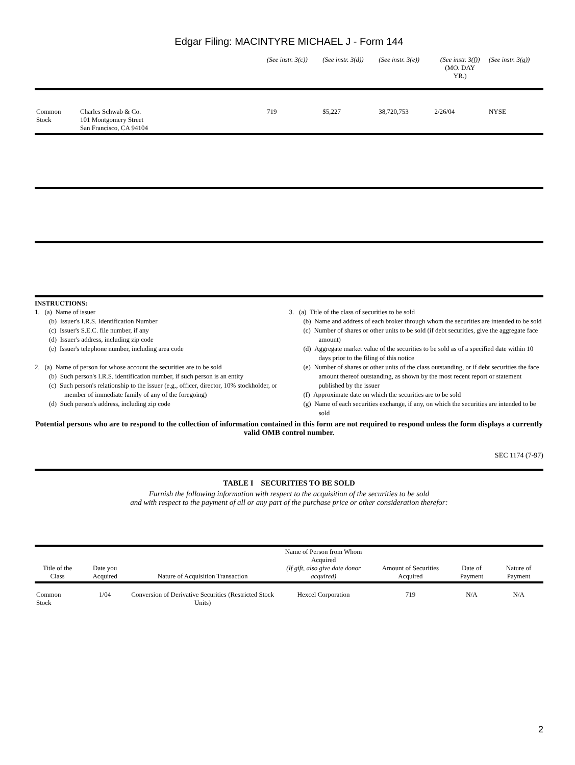Edgar Filing: MACINTYRE MICHAEL J - Form 144
| | | (See instr. 3(c)) | (See instr. 3(d)) | (See instr. 3(e)) | (See instr. 3(f)) (MO. DAY YR.) | (See instr. 3(g)) |
| Common Stock | Charles Schwab & Co. 101 Montgomery Street San Francisco, CA 94104 | 719 | $5,227 | 38,720,753 | 2/26/04 | NYSE |
INSTRUCTIONS:
1. (a) Name of issuer
(b) Issuer's I.R.S. Identification Number
(c) Issuer's S.E.C. file number, if any
(d) Issuer's address, including zip code
(e) Issuer's telephone number, including area code
2. (a) Name of person for whose account the securities are to be sold
(b) Such person's I.R.S. identification number, if such person is an entity
(c) Such person's relationship to the issuer (e.g., officer, director, 10% stockholder, or member of immediate family of any of the foregoing)
(d) Such person's address, including zip code
3. (a) Title of the class of securities to be sold
(b) Name and address of each broker through whom the securities are intended to be sold
(c) Number of shares or other units to be sold (if debt securities, give the aggregate face amount)
(d) Aggregate market value of the securities to be sold as of a specified date within 10 days prior to the filing of this notice
(e) Number of shares or other units of the class outstanding, or if debt securities the face amount thereof outstanding, as shown by the most recent report or statement published by the issuer
(f) Approximate date on which the securities are to be sold
(g) Name of each securities exchange, if any, on which the securities are intended to be sold
Potential persons who are to respond to the collection of information contained in this form are not required to respond unless the form displays a currently valid OMB control number.
SEC 1174 (7-97)
TABLE I SECURITIES TO BE SOLD
Furnish the following information with respect to the acquisition of the securities to be sold
and with respect to the payment of all or any part of the purchase price or other consideration therefor:
| Title of the Class | Date you Acquired | Nature of Acquisition Transaction | Name of Person from Whom Acquired (If gift, also give date donor acquired) | Amount of Securities Acquired | Date of Payment | Nature of Payment |
| --- | --- | --- | --- | --- | --- | --- |
| Common Stock | 1/04 | Conversion of Derivative Securities (Restricted Stock Units) | Hexcel Corporation | 719 | N/A | N/A |
2